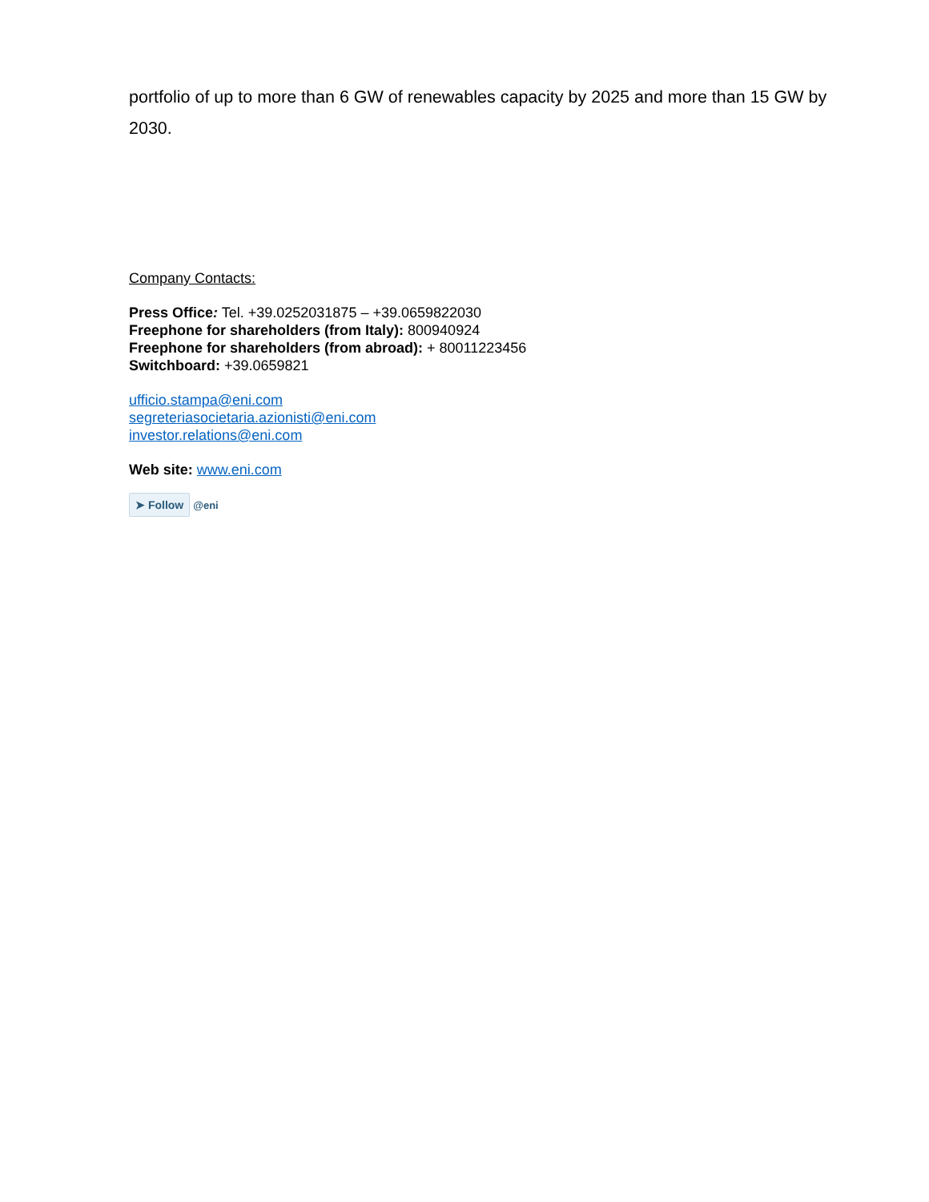portfolio of up to more than 6 GW of renewables capacity by 2025 and more than 15 GW by 2030.
Company Contacts:
Press Office: Tel. +39.0252031875 – +39.0659822030
Freephone for shareholders (from Italy): 800940924
Freephone for shareholders (from abroad): + 80011223456
Switchboard: +39.0659821
ufficio.stampa@eni.com
segreteriasocietaria.azionisti@eni.com
investor.relations@eni.com
Web site: www.eni.com
➤ Follow @eni